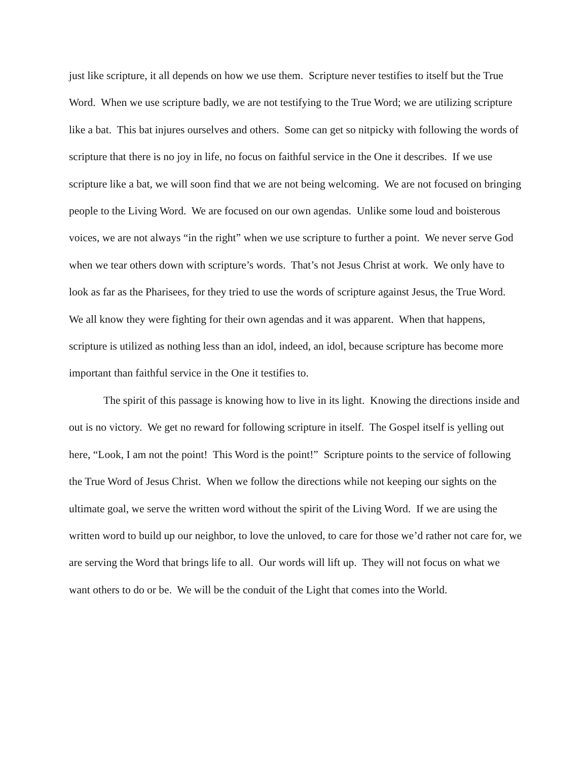just like scripture, it all depends on how we use them. Scripture never testifies to itself but the True Word. When we use scripture badly, we are not testifying to the True Word; we are utilizing scripture like a bat. This bat injures ourselves and others. Some can get so nitpicky with following the words of scripture that there is no joy in life, no focus on faithful service in the One it describes. If we use scripture like a bat, we will soon find that we are not being welcoming. We are not focused on bringing people to the Living Word. We are focused on our own agendas. Unlike some loud and boisterous voices, we are not always “in the right” when we use scripture to further a point. We never serve God when we tear others down with scripture’s words. That’s not Jesus Christ at work. We only have to look as far as the Pharisees, for they tried to use the words of scripture against Jesus, the True Word. We all know they were fighting for their own agendas and it was apparent. When that happens, scripture is utilized as nothing less than an idol, indeed, an idol, because scripture has become more important than faithful service in the One it testifies to.
The spirit of this passage is knowing how to live in its light. Knowing the directions inside and out is no victory. We get no reward for following scripture in itself. The Gospel itself is yelling out here, “Look, I am not the point! This Word is the point!” Scripture points to the service of following the True Word of Jesus Christ. When we follow the directions while not keeping our sights on the ultimate goal, we serve the written word without the spirit of the Living Word. If we are using the written word to build up our neighbor, to love the unloved, to care for those we’d rather not care for, we are serving the Word that brings life to all. Our words will lift up. They will not focus on what we want others to do or be. We will be the conduit of the Light that comes into the World.